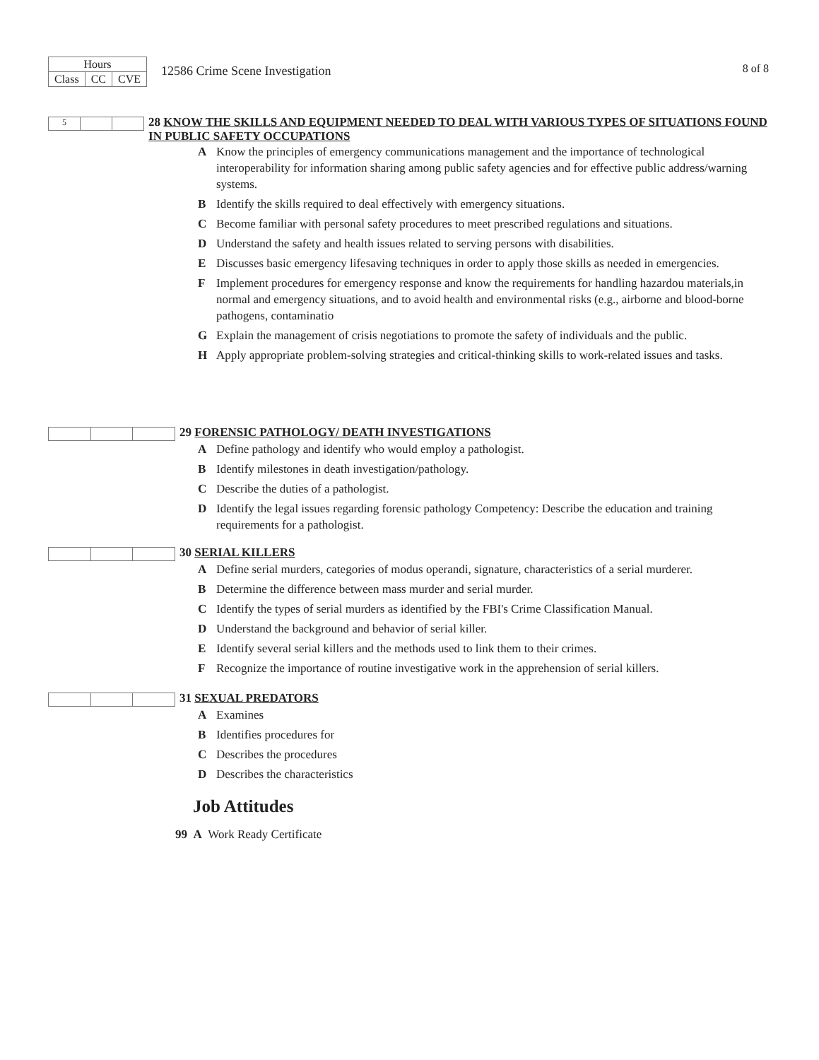| Hours | | |
| Class | CC | CVE |
12586 Crime Scene Investigation
8 of 8
5
28 KNOW THE SKILLS AND EQUIPMENT NEEDED TO DEAL WITH VARIOUS TYPES OF SITUATIONS FOUND IN PUBLIC SAFETY OCCUPATIONS
A Know the principles of emergency communications management and the importance of technological interoperability for information sharing among public safety agencies and for effective public address/warning systems.
B Identify the skills required to deal effectively with emergency situations.
C Become familiar with personal safety procedures to meet prescribed regulations and situations.
D Understand the safety and health issues related to serving persons with disabilities.
E Discusses basic emergency lifesaving techniques in order to apply those skills as needed in emergencies.
F Implement procedures for emergency response and know the requirements for handling hazardou materials,in normal and emergency situations, and to avoid health and environmental risks (e.g., airborne and blood-borne pathogens, contaminatio
G Explain the management of crisis negotiations to promote the safety of individuals and the public.
H Apply appropriate problem-solving strategies and critical-thinking skills to work-related issues and tasks.
29 FORENSIC PATHOLOGY/ DEATH INVESTIGATIONS
A Define pathology and identify who would employ a pathologist.
B Identify milestones in death investigation/pathology.
C Describe the duties of a pathologist.
D Identify the legal issues regarding forensic pathology Competency: Describe the education and training requirements for a pathologist.
30 SERIAL KILLERS
A Define serial murders, categories of modus operandi, signature, characteristics of a serial murderer.
B Determine the difference between mass murder and serial murder.
C Identify the types of serial murders as identified by the FBI's Crime Classification Manual.
D Understand the background and behavior of serial killer.
E Identify several serial killers and the methods used to link them to their crimes.
F Recognize the importance of routine investigative work in the apprehension of serial killers.
31 SEXUAL PREDATORS
A Examines
B Identifies procedures for
C Describes the procedures
D Describes the characteristics
Job Attitudes
99 A Work Ready Certificate